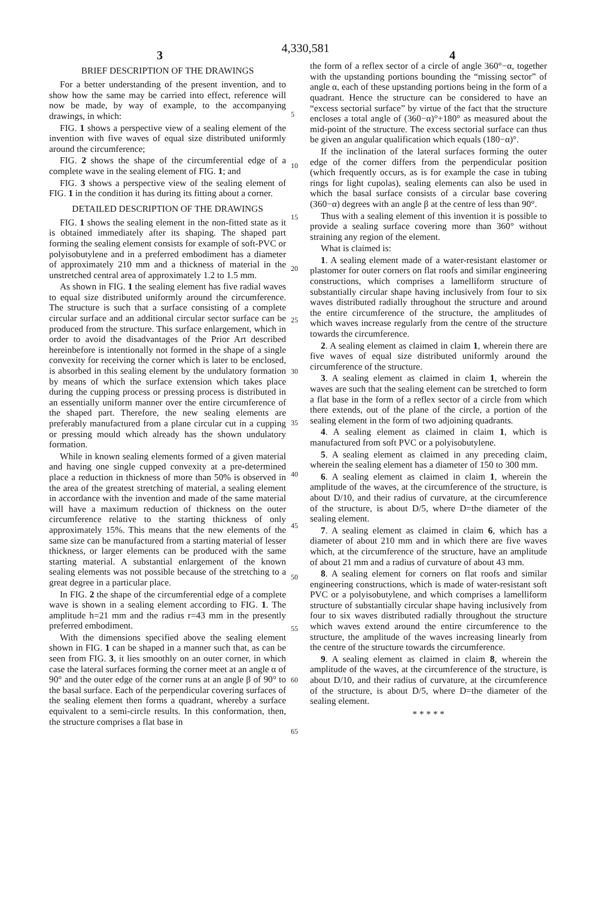4,330,581
3 4
BRIEF DESCRIPTION OF THE DRAWINGS
For a better understanding of the present invention, and to show how the same may be carried into effect, reference will now be made, by way of example, to the accompanying drawings, in which:
FIG. 1 shows a perspective view of a sealing element of the invention with five waves of equal size distributed uniformly around the circumference;
FIG. 2 shows the shape of the circumferential edge of a complete wave in the sealing element of FIG. 1; and
FIG. 3 shows a perspective view of the sealing element of FIG. 1 in the condition it has during its fitting about a corner.
DETAILED DESCRIPTION OF THE DRAWINGS
FIG. 1 shows the sealing element in the non-fitted state as it is obtained immediately after its shaping. The shaped part forming the sealing element consists for example of soft-PVC or polyisobutylene and in a preferred embodiment has a diameter of approximately 210 mm and a thickness of material in the unstretched central area of approximately 1.2 to 1.5 mm.
As shown in FIG. 1 the sealing element has five radial waves to equal size distributed uniformly around the circumference. The structure is such that a surface consisting of a complete circular surface and an additional circular sector surface can be produced from the structure. This surface enlargement, which in order to avoid the disadvantages of the Prior Art described hereinbefore is intentionally not formed in the shape of a single convexity for receiving the corner which is later to be enclosed, is absorbed in this sealing element by the undulatory formation by means of which the surface extension which takes place during the cupping process or pressing process is distributed in an essentially uniform manner over the entire circumference of the shaped part. Therefore, the new sealing elements are preferably manufactured from a plane circular cut in a cupping or pressing mould which already has the shown undulatory formation.
While in known sealing elements formed of a given material and having one single cupped convexity at a pre-determined place a reduction in thickness of more than 50% is observed in the area of the greatest stretching of material, a sealing element in accordance with the invention and made of the same material will have a maximum reduction of thickness on the outer circumference relative to the starting thickness of only approximately 15%. This means that the new elements of the same size can be manufactured from a starting material of lesser thickness, or larger elements can be produced with the same starting material. A substantial enlargement of the known sealing elements was not possible because of the stretching to a great degree in a particular place.
In FIG. 2 the shape of the circumferential edge of a complete wave is shown in a sealing element according to FIG. 1. The amplitude h=21 mm and the radius r=43 mm in the presently preferred embodiment.
With the dimensions specified above the sealing element shown in FIG. 1 can be shaped in a manner such that, as can be seen from FIG. 3, it lies smoothly on an outer corner, in which case the lateral surfaces forming the corner meet at an angle α of 90° and the outer edge of the corner runs at an angle β of 90° to the basal surface. Each of the perpendicular covering surfaces of the sealing element then forms a quadrant, whereby a surface equivalent to a semi-circle results. In this conformation, then, the structure comprises a flat base in
5
10
15
20
25
30
35
40
45
50
55
60
65
the form of a reflex sector of a circle of angle 360°−α, together with the upstanding portions bounding the “missing sector” of angle α, each of these upstanding portions being in the form of a quadrant. Hence the structure can be considered to have an “excess sectorial surface” by virtue of the fact that the structure encloses a total angle of (360−α)°+180° as measured about the mid-point of the structure. The excess sectorial surface can thus be given an angular qualification which equals (180−α)°.
If the inclination of the lateral surfaces forming the outer edge of the corner differs from the perpendicular position (which frequently occurs, as is for example the case in tubing rings for light cupolas), sealing elements can also be used in which the basal surface consists of a circular base covering (360−α) degrees with an angle β at the centre of less than 90°.
Thus with a sealing element of this invention it is possible to provide a sealing surface covering more than 360° without straining any region of the element.
What is claimed is:
1. A sealing element made of a water-resistant elastomer or plastomer for outer corners on flat roofs and similar engineering constructions, which comprises a lamelliform structure of substantially circular shape having inclusively from four to six waves distributed radially throughout the structure and around the entire circumference of the structure, the amplitudes of which waves increase regularly from the centre of the structure towards the circumference.
2. A sealing element as claimed in claim 1, wherein there are five waves of equal size distributed uniformly around the circumference of the structure.
3. A sealing element as claimed in claim 1, wherein the waves are such that the sealing element can be stretched to form a flat base in the form of a reflex sector of a circle from which there extends, out of the plane of the circle, a portion of the sealing element in the form of two adjoining quadrants.
4. A sealing element as claimed in claim 1, which is manufactured from soft PVC or a polyisobutylene.
5. A sealing element as claimed in any preceding claim, wherein the sealing element has a diameter of 150 to 300 mm.
6. A sealing element as claimed in claim 1, wherein the amplitude of the waves, at the circumference of the structure, is about D/10, and their radius of curvature, at the circumference of the structure, is about D/5, where D=the diameter of the sealing element.
7. A sealing element as claimed in claim 6, which has a diameter of about 210 mm and in which there are five waves which, at the circumference of the structure, have an amplitude of about 21 mm and a radius of curvature of about 43 mm.
8. A sealing element for corners on flat roofs and similar engineering constructions, which is made of water-resistant soft PVC or a polyisobutylene, and which comprises a lamelliform structure of substantially circular shape having inclusively from four to six waves distributed radially throughout the structure which waves extend around the entire circumference to the structure, the amplitude of the waves increasing linearly from the centre of the structure towards the circumference.
9. A sealing element as claimed in claim 8, wherein the amplitude of the waves, at the circumference of the structure, is about D/10, and their radius of curvature, at the circumference of the structure, is about D/5, where D=the diameter of the sealing element.
* * * * *